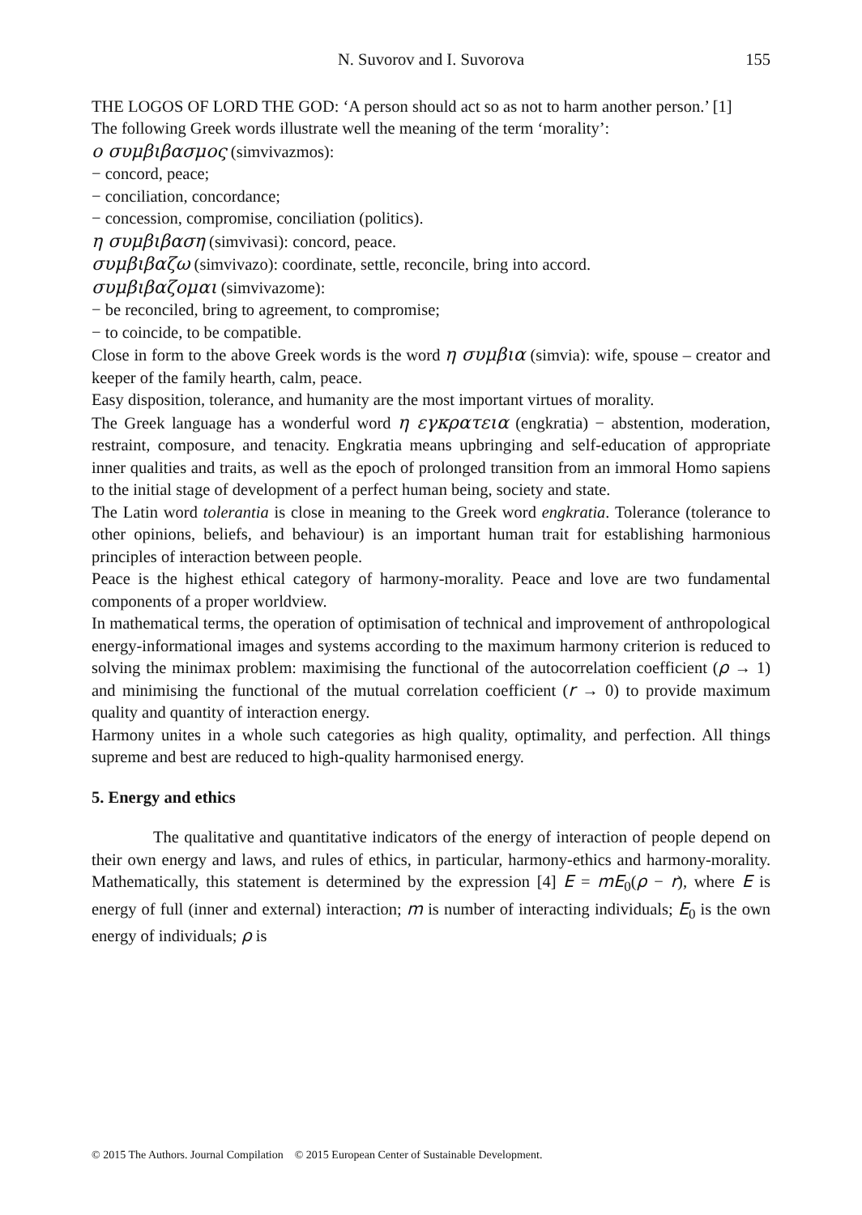N. Suvorov and I. Suvorova 155
THE LOGOS OF LORD THE GOD: ‘A person should act so as not to harm another person.’ [1]
The following Greek words illustrate well the meaning of the term ‘morality’:
ο συμβιβασμος (simvivazmos):
− concord, peace;
− conciliation, concordance;
− concession, compromise, conciliation (politics).
η συμβιβαση (simvivasi): concord, peace.
συμβιβαζω (simvivazo): coordinate, settle, reconcile, bring into accord.
συμβιβαζομαι (simvivazome):
− be reconciled, bring to agreement, to compromise;
− to coincide, to be compatible.
Close in form to the above Greek words is the word η συμβια (simvia): wife, spouse – creator and keeper of the family hearth, calm, peace.
Easy disposition, tolerance, and humanity are the most important virtues of morality.
The Greek language has a wonderful word η εγκρατεια (engkratia) − abstention, moderation, restraint, composure, and tenacity. Engkratia means upbringing and self-education of appropriate inner qualities and traits, as well as the epoch of prolonged transition from an immoral Homo sapiens to the initial stage of development of a perfect human being, society and state.
The Latin word tolerantia is close in meaning to the Greek word engkratia. Tolerance (tolerance to other opinions, beliefs, and behaviour) is an important human trait for establishing harmonious principles of interaction between people.
Peace is the highest ethical category of harmony-morality. Peace and love are two fundamental components of a proper worldview.
In mathematical terms, the operation of optimisation of technical and improvement of anthropological energy-informational images and systems according to the maximum harmony criterion is reduced to solving the minimax problem: maximising the functional of the autocorrelation coefficient (ρ → 1) and minimising the functional of the mutual correlation coefficient (r → 0) to provide maximum quality and quantity of interaction energy.
Harmony unites in a whole such categories as high quality, optimality, and perfection. All things supreme and best are reduced to high-quality harmonised energy.
5. Energy and ethics
The qualitative and quantitative indicators of the energy of interaction of people depend on their own energy and laws, and rules of ethics, in particular, harmony-ethics and harmony-morality. Mathematically, this statement is determined by the expression [4] E = mE<sub>0</sub>(ρ − r), where E is energy of full (inner and external) interaction; m is number of interacting individuals; E<sub>0</sub> is the own energy of individuals; ρ is
© 2015 The Authors. Journal Compilation © 2015 European Center of Sustainable Development.